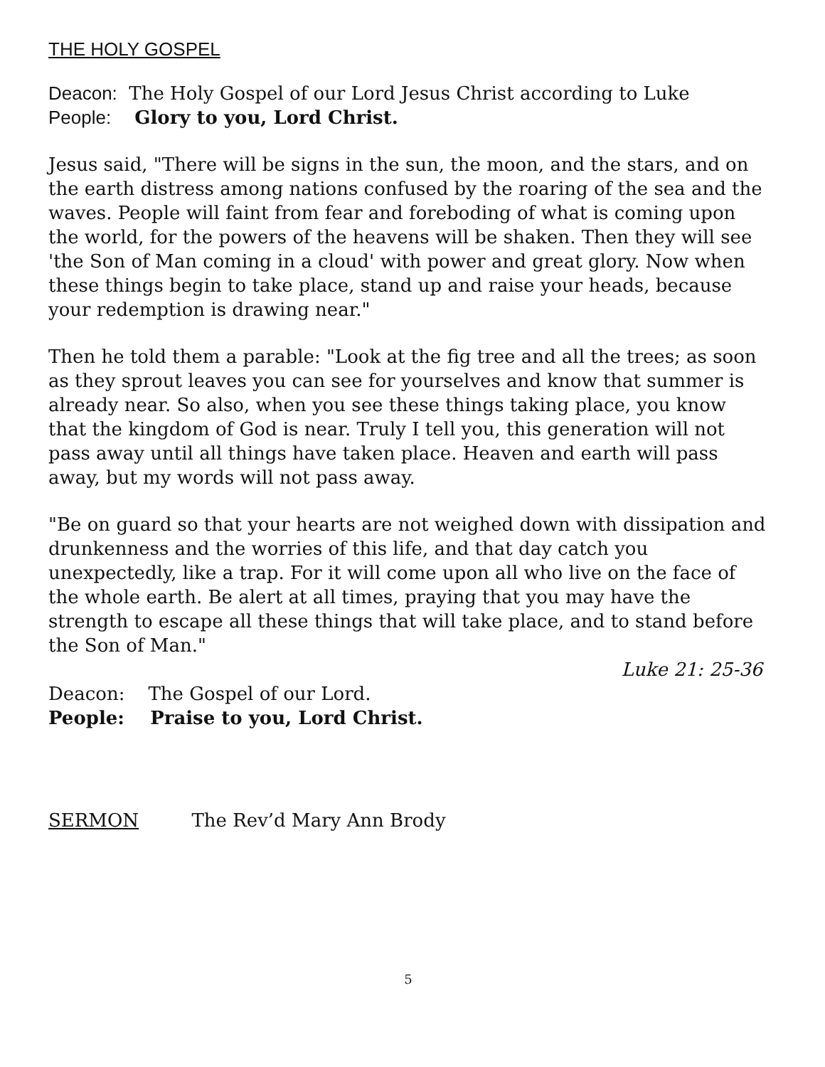THE HOLY GOSPEL
Deacon: The Holy Gospel of our Lord Jesus Christ according to Luke
People: Glory to you, Lord Christ.
Jesus said, "There will be signs in the sun, the moon, and the stars, and on the earth distress among nations confused by the roaring of the sea and the waves. People will faint from fear and foreboding of what is coming upon the world, for the powers of the heavens will be shaken. Then they will see 'the Son of Man coming in a cloud' with power and great glory. Now when these things begin to take place, stand up and raise your heads, because your redemption is drawing near."
Then he told them a parable: "Look at the fig tree and all the trees; as soon as they sprout leaves you can see for yourselves and know that summer is already near. So also, when you see these things taking place, you know that the kingdom of God is near. Truly I tell you, this generation will not pass away until all things have taken place. Heaven and earth will pass away, but my words will not pass away.
"Be on guard so that your hearts are not weighed down with dissipation and drunkenness and the worries of this life, and that day catch you unexpectedly, like a trap. For it will come upon all who live on the face of the whole earth. Be alert at all times, praying that you may have the strength to escape all these things that will take place, and to stand before the Son of Man."
Luke 21: 25-36
Deacon: The Gospel of our Lord.
People: Praise to you, Lord Christ.
SERMON The Rev’d Mary Ann Brody
5